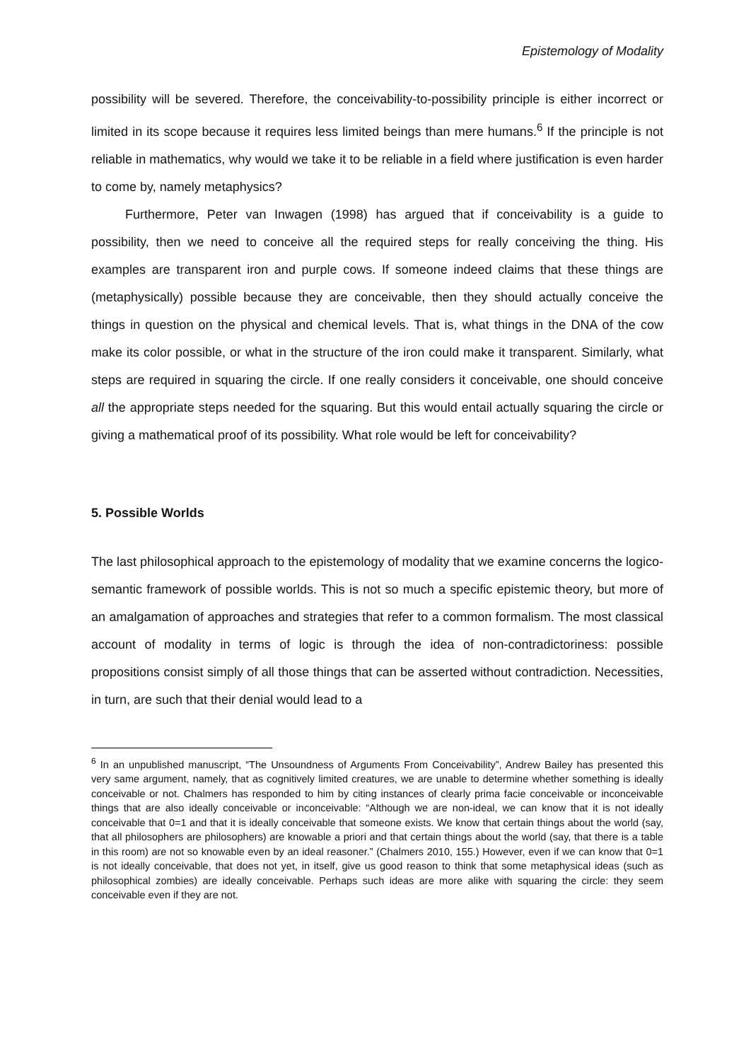Epistemology of Modality
possibility will be severed. Therefore, the conceivability-to-possibility principle is either incorrect or limited in its scope because it requires less limited beings than mere humans.<sup>6</sup> If the principle is not reliable in mathematics, why would we take it to be reliable in a field where justification is even harder to come by, namely metaphysics?
Furthermore, Peter van Inwagen (1998) has argued that if conceivability is a guide to possibility, then we need to conceive all the required steps for really conceiving the thing. His examples are transparent iron and purple cows. If someone indeed claims that these things are (metaphysically) possible because they are conceivable, then they should actually conceive the things in question on the physical and chemical levels. That is, what things in the DNA of the cow make its color possible, or what in the structure of the iron could make it transparent. Similarly, what steps are required in squaring the circle. If one really considers it conceivable, one should conceive all the appropriate steps needed for the squaring. But this would entail actually squaring the circle or giving a mathematical proof of its possibility. What role would be left for conceivability?
5. Possible Worlds
The last philosophical approach to the epistemology of modality that we examine concerns the logico-semantic framework of possible worlds. This is not so much a specific epistemic theory, but more of an amalgamation of approaches and strategies that refer to a common formalism. The most classical account of modality in terms of logic is through the idea of non-contradictoriness: possible propositions consist simply of all those things that can be asserted without contradiction. Necessities, in turn, are such that their denial would lead to a
<sup>6</sup> In an unpublished manuscript, “The Unsoundness of Arguments From Conceivability”, Andrew Bailey has presented this very same argument, namely, that as cognitively limited creatures, we are unable to determine whether something is ideally conceivable or not. Chalmers has responded to him by citing instances of clearly prima facie conceivable or inconceivable things that are also ideally conceivable or inconceivable: “Although we are non-ideal, we can know that it is not ideally conceivable that 0=1 and that it is ideally conceivable that someone exists. We know that certain things about the world (say, that all philosophers are philosophers) are knowable a priori and that certain things about the world (say, that there is a table in this room) are not so knowable even by an ideal reasoner.” (Chalmers 2010, 155.) However, even if we can know that 0=1 is not ideally conceivable, that does not yet, in itself, give us good reason to think that some metaphysical ideas (such as philosophical zombies) are ideally conceivable. Perhaps such ideas are more alike with squaring the circle: they seem conceivable even if they are not.